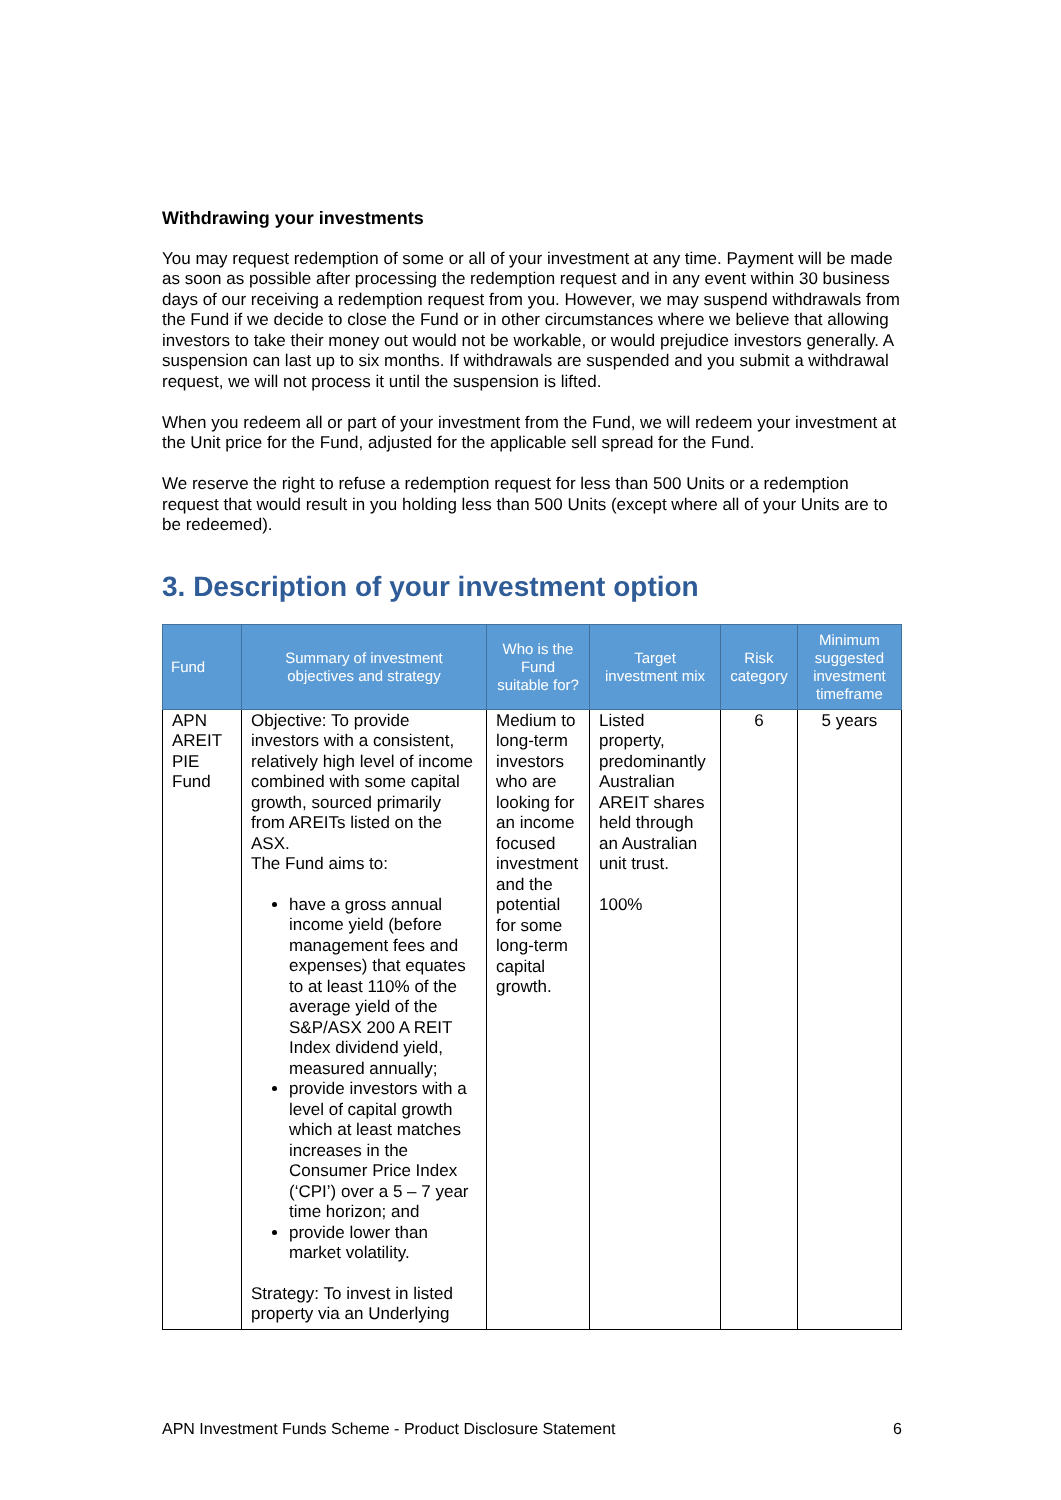Withdrawing your investments
You may request redemption of some or all of your investment at any time. Payment will be made as soon as possible after processing the redemption request and in any event within 30 business days of our receiving a redemption request from you. However, we may suspend withdrawals from the Fund if we decide to close the Fund or in other circumstances where we believe that allowing investors to take their money out would not be workable, or would prejudice investors generally. A suspension can last up to six months. If withdrawals are suspended and you submit a withdrawal request, we will not process it until the suspension is lifted.
When you redeem all or part of your investment from the Fund, we will redeem your investment at the Unit price for the Fund, adjusted for the applicable sell spread for the Fund.
We reserve the right to refuse a redemption request for less than 500 Units or a redemption request that would result in you holding less than 500 Units (except where all of your Units are to be redeemed).
3. Description of your investment option
| Fund | Summary of investment objectives and strategy | Who is the Fund suitable for? | Target investment mix | Risk category | Minimum suggested investment timeframe |
| --- | --- | --- | --- | --- | --- |
| APN AREIT PIE Fund | Objective: To provide investors with a consistent, relatively high level of income combined with some capital growth, sourced primarily from AREITs listed on the ASX. The Fund aims to: have a gross annual income yield (before management fees and expenses) that equates to at least 110% of the average yield of the S&P/ASX 200 A REIT Index dividend yield, measured annually; provide investors with a level of capital growth which at least matches increases in the Consumer Price Index (‘CPI’) over a 5 – 7 year time horizon; and provide lower than market volatility. Strategy: To invest in listed property via an Underlying | Medium to long-term investors who are looking for an income focused investment and the potential for some long-term capital growth. | Listed property, predominantly Australian AREIT shares held through an Australian unit trust. 100% | 6 | 5 years |
APN Investment Funds Scheme - Product Disclosure Statement 6